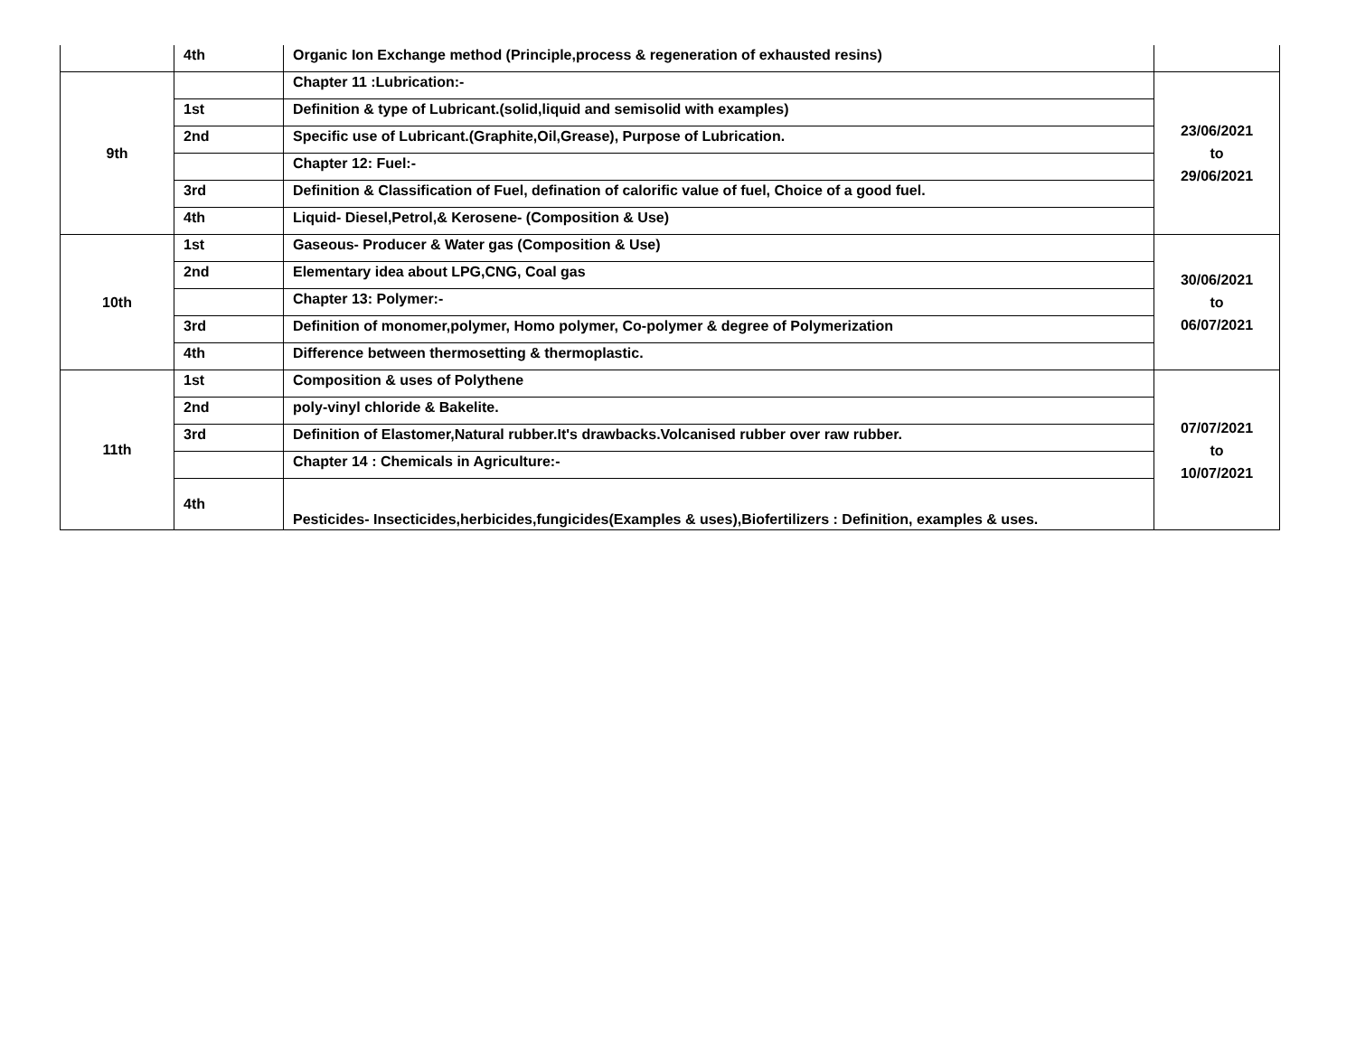| | 4th | Organic Ion Exchange method (Principle,process & regeneration of exhausted resins) | |
| 9th | | Chapter 11 :Lubrication:- | 23/06/2021 to 29/06/2021 |
| | 1st | Definition & type of Lubricant.(solid,liquid and semisolid with examples) | |
| | 2nd | Specific use of Lubricant.(Graphite,Oil,Grease), Purpose of Lubrication. | |
| | | Chapter 12: Fuel:- | |
| | 3rd | Definition & Classification of Fuel, defination of calorific value of fuel, Choice of a good fuel. | |
| | 4th | Liquid- Diesel,Petrol,& Kerosene- (Composition & Use) | |
| 10th | 1st | Gaseous- Producer & Water gas (Composition & Use) | 30/06/2021 to 06/07/2021 |
| | 2nd | Elementary idea about LPG,CNG, Coal gas | |
| | | Chapter 13: Polymer:- | |
| | 3rd | Definition of monomer,polymer, Homo polymer, Co-polymer & degree of Polymerization | |
| | 4th | Difference between thermosetting & thermoplastic. | |
| 11th | 1st | Composition & uses of Polythene | 07/07/2021 to 10/07/2021 |
| | 2nd | poly-vinyl chloride & Bakelite. | |
| | 3rd | Definition of Elastomer,Natural rubber.It's drawbacks.Volcanised rubber over raw rubber. | |
| | | Chapter 14 : Chemicals in Agriculture:- | |
| | 4th | Pesticides- Insecticides,herbicides,fungicides(Examples & uses),Biofertilizers : Definition, examples & uses. | |